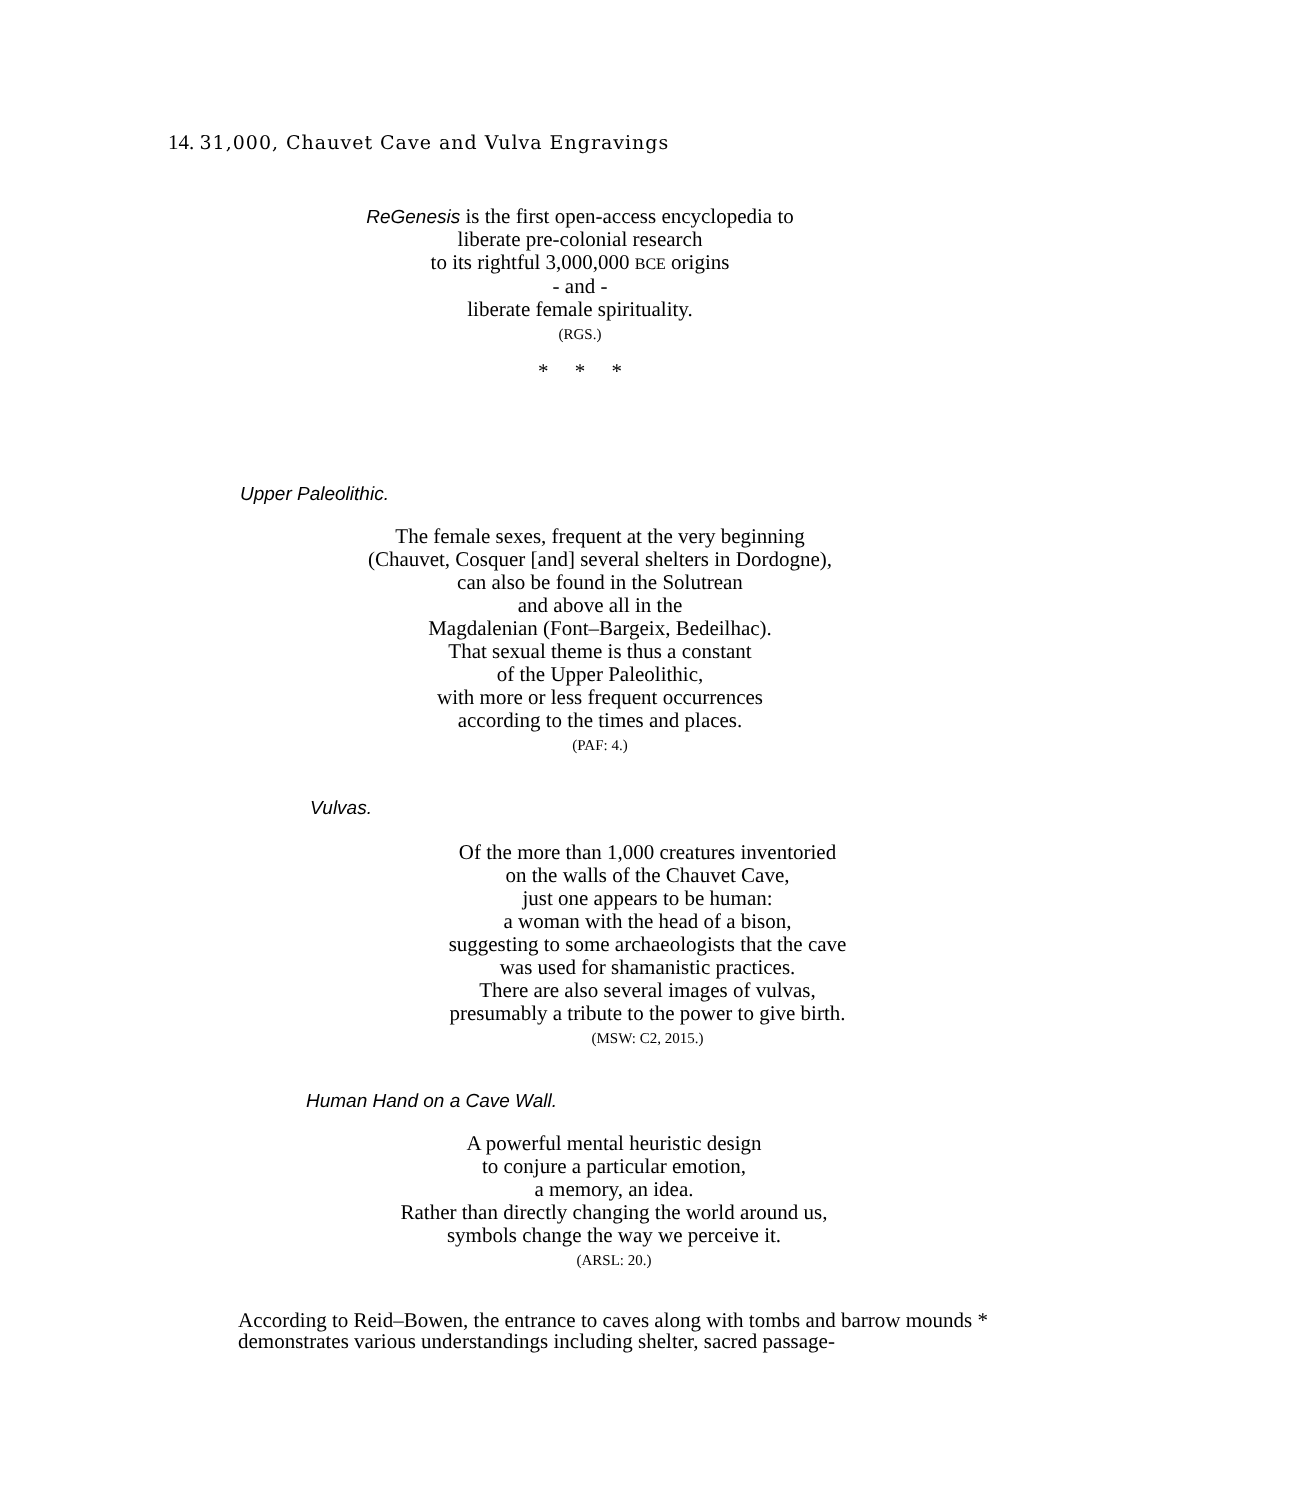14. 31,000, Chauvet Cave and Vulva Engravings
ReGenesis is the first open-access encyclopedia to
liberate pre-colonial research
to its rightful 3,000,000 BCE origins
- and -
liberate female spirituality.
(RGS.)
* * *
Upper Paleolithic.
The female sexes, frequent at the very beginning
(Chauvet, Cosquer [and] several shelters in Dordogne),
can also be found in the Solutrean
and above all in the
Magdalenian (Font–Bargeix, Bedeilhac).
That sexual theme is thus a constant
of the Upper Paleolithic,
with more or less frequent occurrences
according to the times and places.
(PAF: 4.)
Vulvas.
Of the more than 1,000 creatures inventoried
on the walls of the Chauvet Cave,
just one appears to be human:
a woman with the head of a bison,
suggesting to some archaeologists that the cave
was used for shamanistic practices.
There are also several images of vulvas,
presumably a tribute to the power to give birth.
(MSW: C2, 2015.)
Human Hand on a Cave Wall.
A powerful mental heuristic design
to conjure a particular emotion,
a memory, an idea.
Rather than directly changing the world around us,
symbols change the way we perceive it.
(ARSL: 20.)
According to Reid–Bowen, the entrance to caves along with tombs and barrow mounds * demonstrates various understandings including shelter, sacred passage-